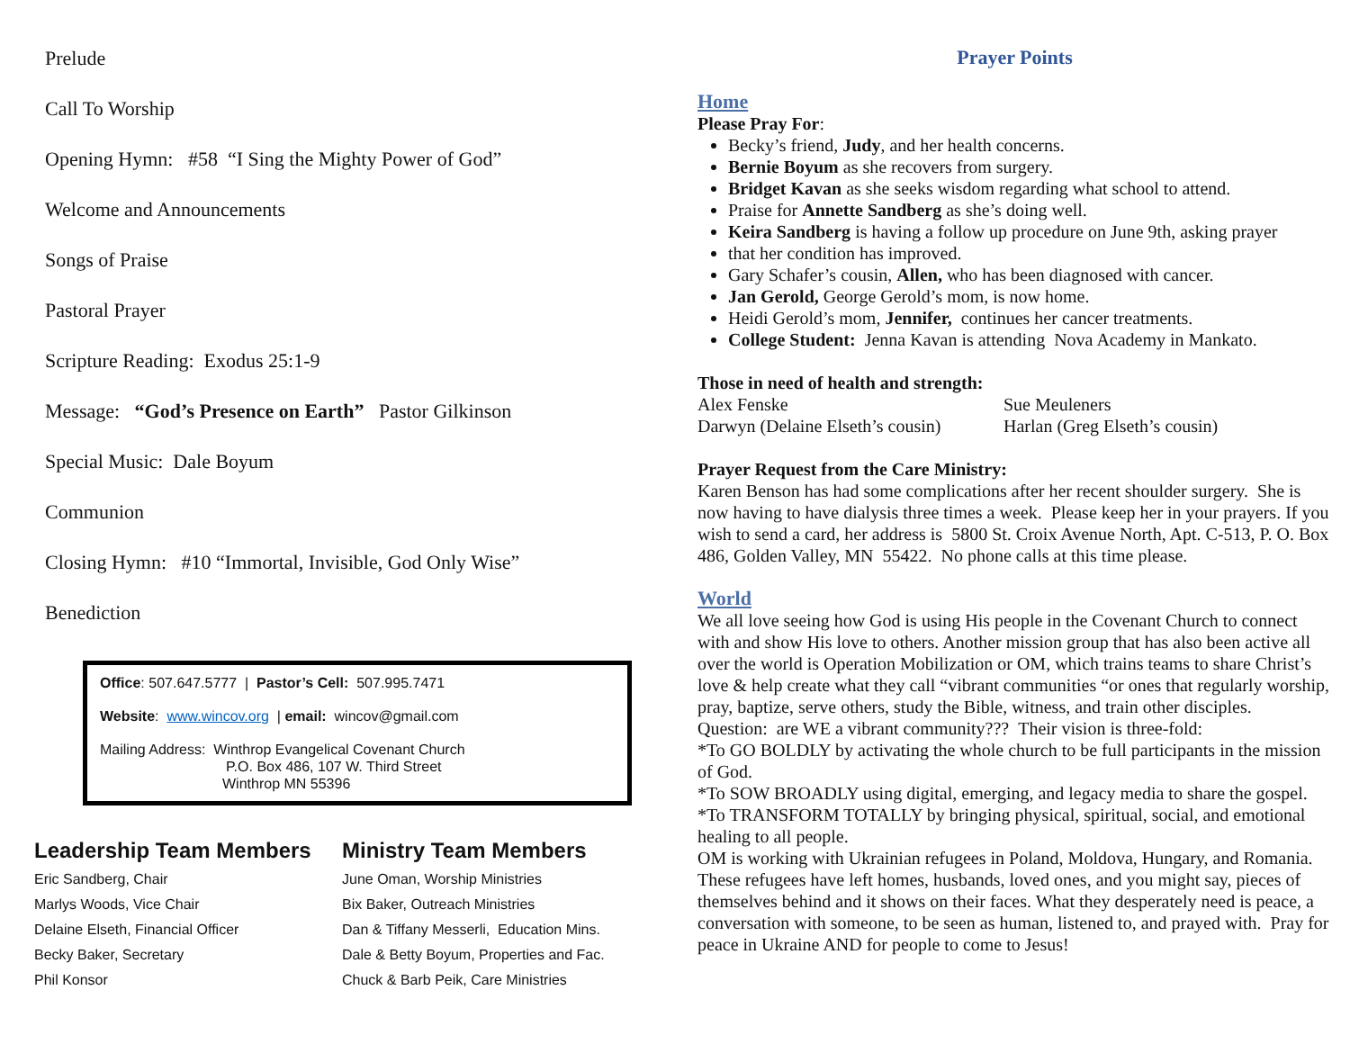Prelude
Call To Worship
Opening Hymn: #58 “I Sing the Mighty Power of God”
Welcome and Announcements
Songs of Praise
Pastoral Prayer
Scripture Reading: Exodus 25:1-9
Message: “God’s Presence on Earth” Pastor Gilkinson
Special Music: Dale Boyum
Communion
Closing Hymn: #10 “Immortal, Invisible, God Only Wise”
Benediction
Office: 507.647.5777 | Pastor’s Cell: 507.995.7471
Website: www.wincov.org | email: wincov@gmail.com
Mailing Address: Winthrop Evangelical Covenant Church
P.O. Box 486, 107 W. Third Street
Winthrop MN 55396
Leadership Team Members
Eric Sandberg, Chair
Marlys Woods, Vice Chair
Delaine Elseth, Financial Officer
Becky Baker, Secretary
Phil Konsor
Ministry Team Members
June Oman, Worship Ministries
Bix Baker, Outreach Ministries
Dan & Tiffany Messerli, Education Mins.
Dale & Betty Boyum, Properties and Fac.
Chuck & Barb Peik, Care Ministries
Prayer Points
Home
Please Pray For:
Becky’s friend, Judy, and her health concerns.
Bernie Boyum as she recovers from surgery.
Bridget Kavan as she seeks wisdom regarding what school to attend.
Praise for Annette Sandberg as she’s doing well.
Keira Sandberg is having a follow up procedure on June 9th, asking prayer
that her condition has improved.
Gary Schafer’s cousin, Allen, who has been diagnosed with cancer.
Jan Gerold, George Gerold’s mom, is now home.
Heidi Gerold’s mom, Jennifer, continues her cancer treatments.
College Student: Jenna Kavan is attending Nova Academy in Mankato.
Those in need of health and strength:
| Alex Fenske | Sue Meuleners |
| Darwyn (Delaine Elseth’s cousin) | Harlan (Greg Elseth’s cousin) |
Prayer Request from the Care Ministry:
Karen Benson has had some complications after her recent shoulder surgery. She is now having to have dialysis three times a week. Please keep her in your prayers. If you wish to send a card, her address is 5800 St. Croix Avenue North, Apt. C-513, P. O. Box 486, Golden Valley, MN 55422. No phone calls at this time please.
World
We all love seeing how God is using His people in the Covenant Church to connect with and show His love to others. Another mission group that has also been active all over the world is Operation Mobilization or OM, which trains teams to share Christ’s love & help create what they call “vibrant communities “or ones that regularly worship, pray, baptize, serve others, study the Bible, witness, and train other disciples. Question: are WE a vibrant community??? Their vision is three-fold:
*To GO BOLDLY by activating the whole church to be full participants in the mission of God.
*To SOW BROADLY using digital, emerging, and legacy media to share the gospel.
*To TRANSFORM TOTALLY by bringing physical, spiritual, social, and emotional healing to all people.
OM is working with Ukrainian refugees in Poland, Moldova, Hungary, and Romania. These refugees have left homes, husbands, loved ones, and you might say, pieces of themselves behind and it shows on their faces. What they desperately need is peace, a conversation with someone, to be seen as human, listened to, and prayed with. Pray for peace in Ukraine AND for people to come to Jesus!